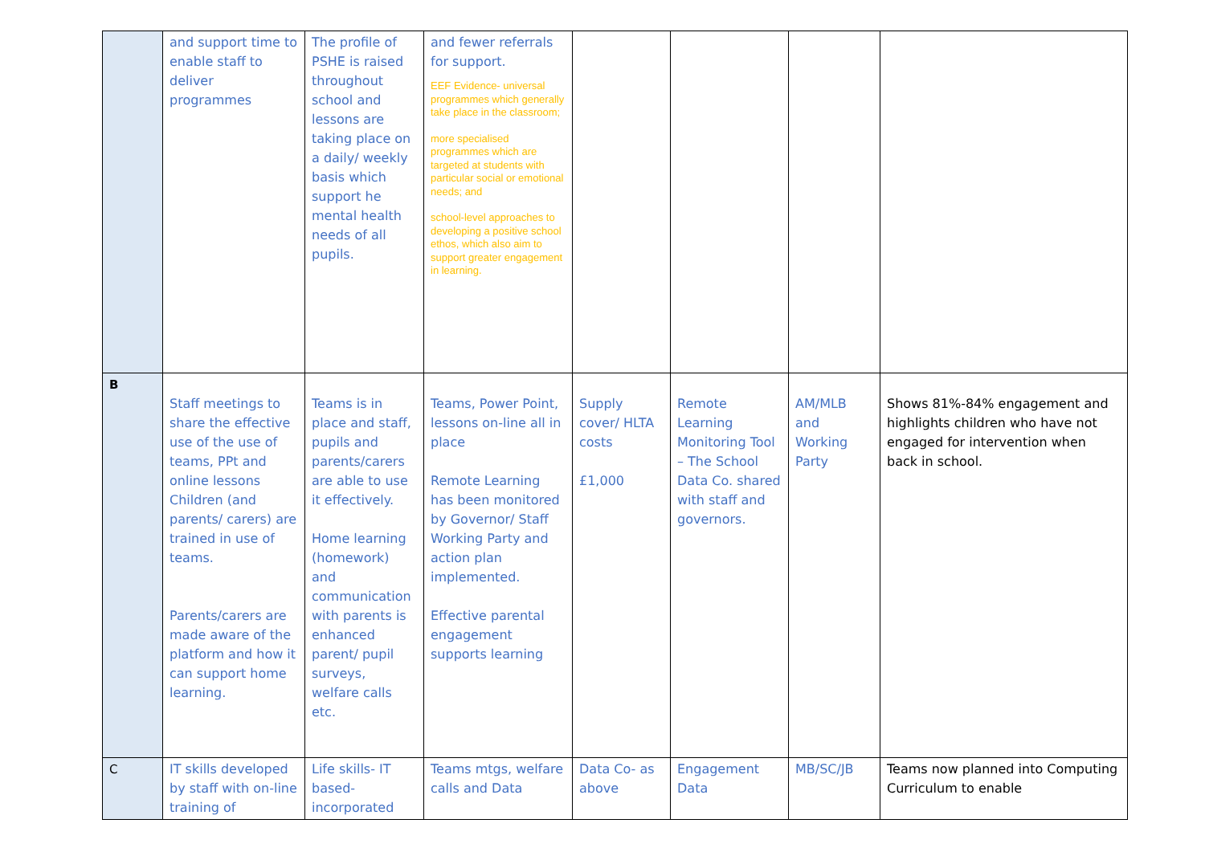| | and support time to enable staff to deliver programmes | The profile of PSHE is raised throughout school and lessons are taking place on a daily/ weekly basis which support he mental health needs of all pupils. | and fewer referrals for support. EEF Evidence- universal programmes which generally take place in the classroom; more specialised programmes which are targeted at students with particular social or emotional needs; and school-level approaches to developing a positive school ethos, which also aim to support greater engagement in learning. | | | | |
| B | Staff meetings to share the effective use of the use of teams, PPt and online lessons Children (and parents/ carers) are trained in use of teams. Parents/carers are made aware of the platform and how it can support home learning. | Teams is in place and staff, pupils and parents/carers are able to use it effectively. Home learning (homework) and communication with parents is enhanced parent/ pupil surveys, welfare calls etc. | Teams, Power Point, lessons on-line all in place Remote Learning has been monitored by Governor/ Staff Working Party and action plan implemented. Effective parental engagement supports learning | Supply cover/ HLTA costs £1,000 | Remote Learning Monitoring Tool – The School Data Co. shared with staff and governors. | AM/MLB and Working Party | Shows 81%-84% engagement and highlights children who have not engaged for intervention when back in school. |
| C | IT skills developed by staff with on-line training of | Life skills- IT based- incorporated | Teams mtgs, welfare calls and Data | Data Co- as above | Engagement Data | MB/SC/JB | Teams now planned into Computing Curriculum to enable |